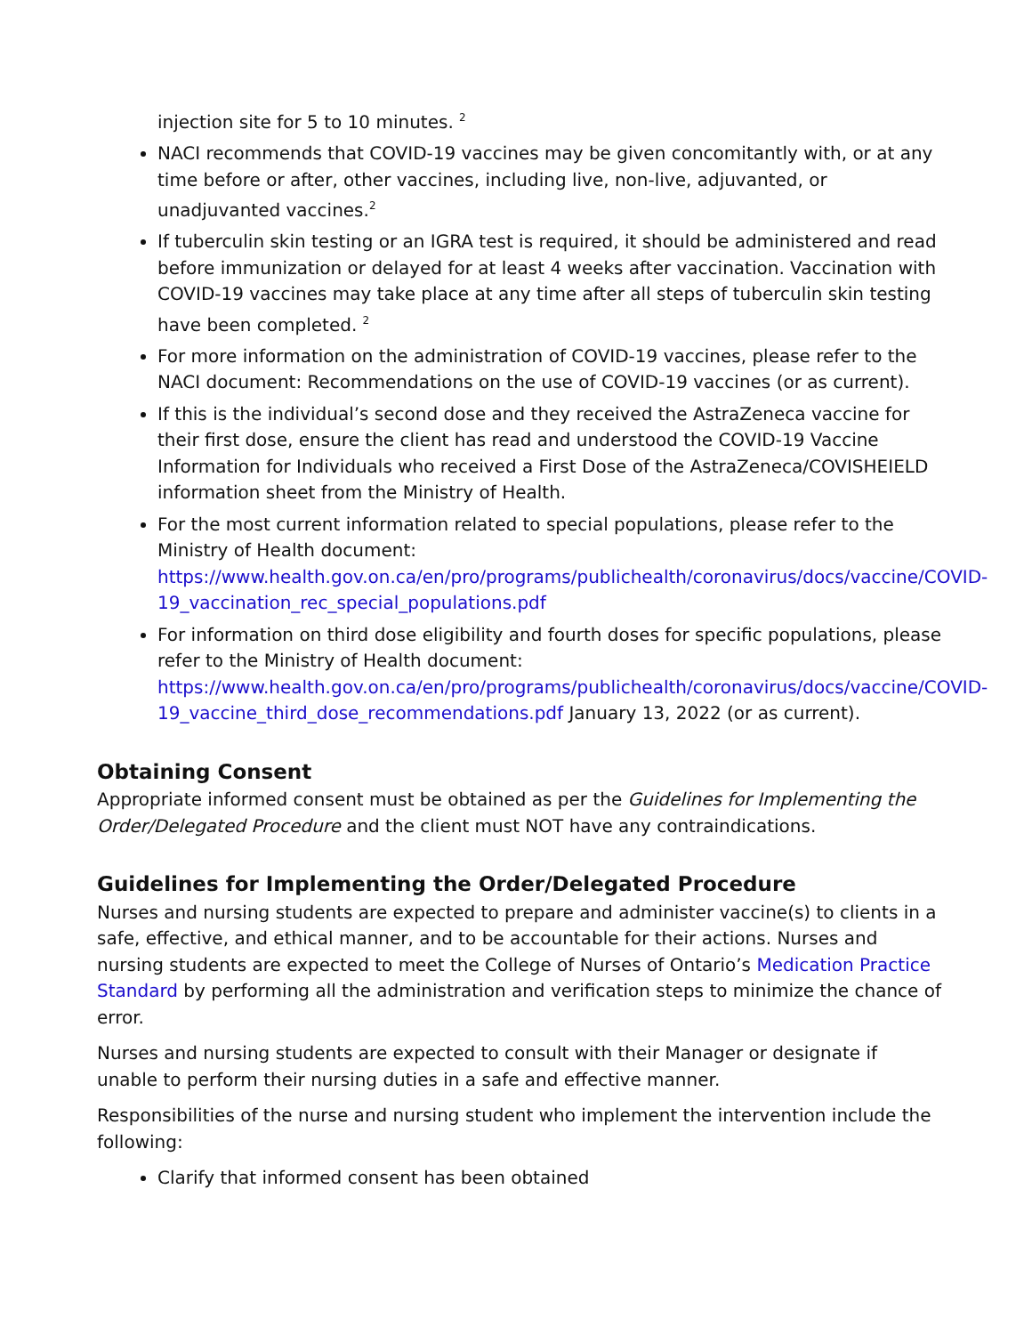injection site for 5 to 10 minutes. <sup>2</sup>
NACI recommends that COVID-19 vaccines may be given concomitantly with, or at any time before or after, other vaccines, including live, non-live, adjuvanted, or unadjuvanted vaccines.<sup>2</sup>
If tuberculin skin testing or an IGRA test is required, it should be administered and read before immunization or delayed for at least 4 weeks after vaccination. Vaccination with COVID-19 vaccines may take place at any time after all steps of tuberculin skin testing have been completed. <sup>2</sup>
For more information on the administration of COVID-19 vaccines, please refer to the NACI document: Recommendations on the use of COVID-19 vaccines (or as current).
If this is the individual’s second dose and they received the AstraZeneca vaccine for their first dose, ensure the client has read and understood the COVID-19 Vaccine Information for Individuals who received a First Dose of the AstraZeneca/COVISHEIELD information sheet from the Ministry of Health.
For the most current information related to special populations, please refer to the Ministry of Health document: https://www.health.gov.on.ca/en/pro/programs/publichealth/coronavirus/docs/vaccine/COVID-19_vaccination_rec_special_populations.pdf
For information on third dose eligibility and fourth doses for specific populations, please refer to the Ministry of Health document: https://www.health.gov.on.ca/en/pro/programs/publichealth/coronavirus/docs/vaccine/COVID-19_vaccine_third_dose_recommendations.pdf January 13, 2022 (or as current).
Obtaining Consent
Appropriate informed consent must be obtained as per the Guidelines for Implementing the Order/Delegated Procedure and the client must NOT have any contraindications.
Guidelines for Implementing the Order/Delegated Procedure
Nurses and nursing students are expected to prepare and administer vaccine(s) to clients in a safe, effective, and ethical manner, and to be accountable for their actions. Nurses and nursing students are expected to meet the College of Nurses of Ontario’s Medication Practice Standard by performing all the administration and verification steps to minimize the chance of error.
Nurses and nursing students are expected to consult with their Manager or designate if unable to perform their nursing duties in a safe and effective manner.
Responsibilities of the nurse and nursing student who implement the intervention include the following:
Clarify that informed consent has been obtained